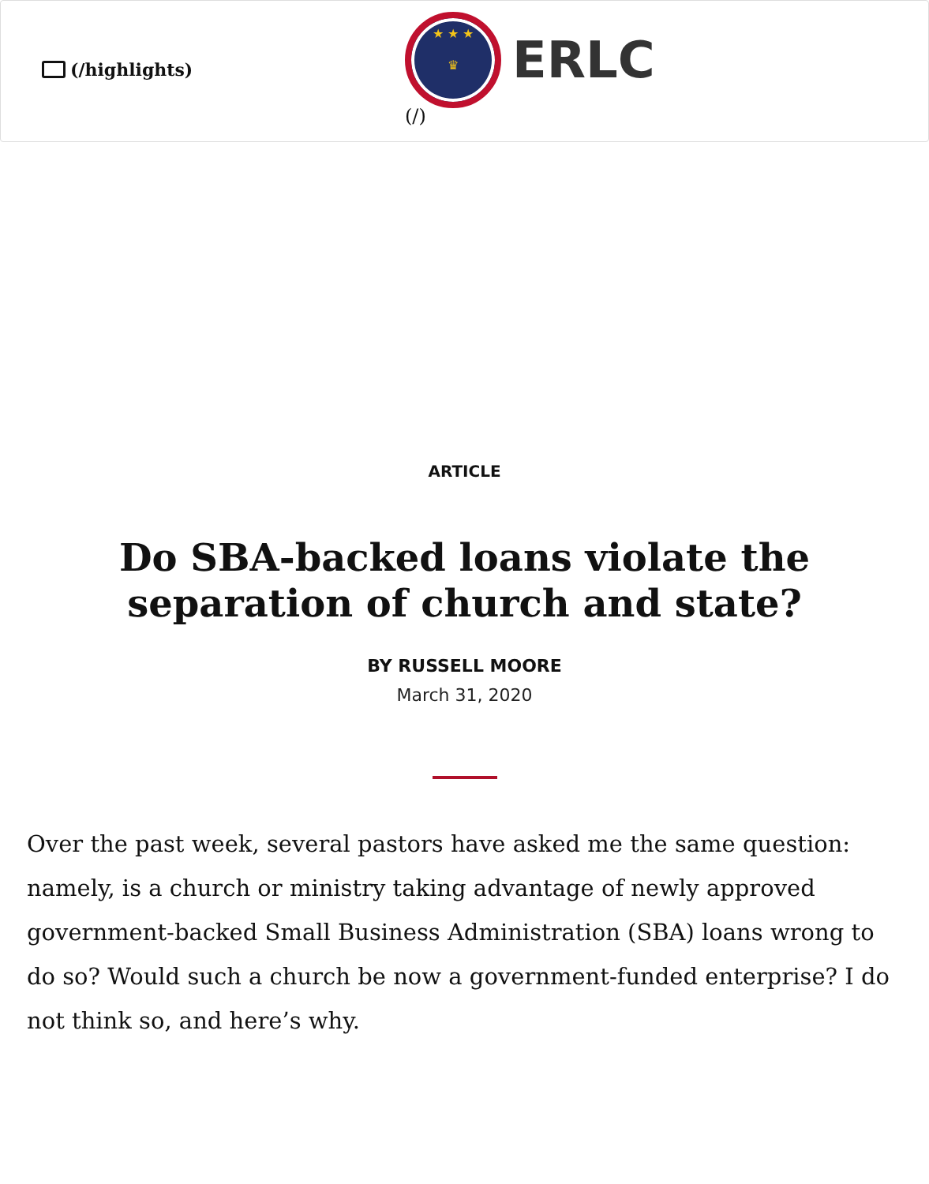(/highlights)
★ ★ ★
♛
ERLC
(/)
ARTICLE
Do SBA-backed loans violate the separation of church and state?
BY RUSSELL MOORE
March 31, 2020
Over the past week, several pastors have asked me the same question: namely, is a church or ministry taking advantage of newly approved government-backed Small Business Administration (SBA) loans wrong to do so? Would such a church be now a government-funded enterprise? I do not think so, and here’s why.